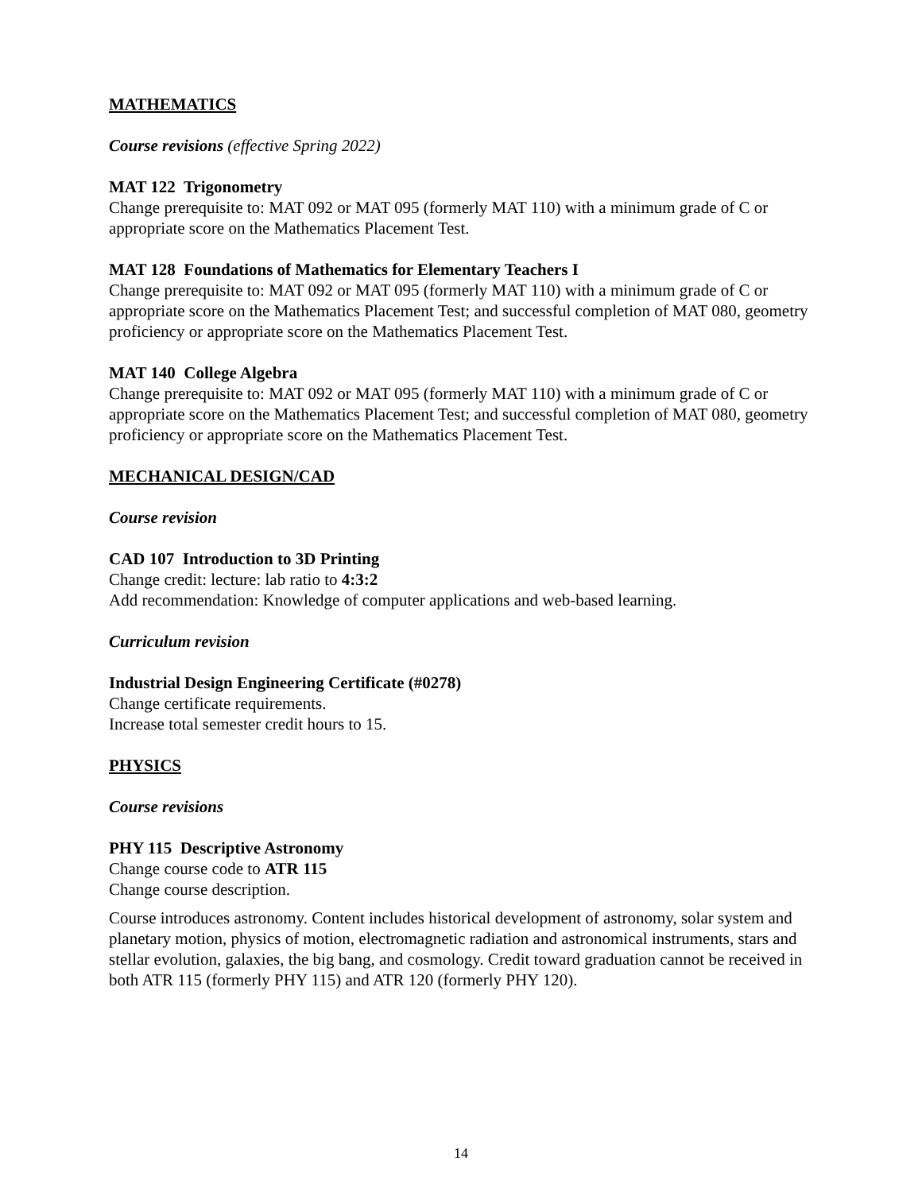MATHEMATICS
Course revisions (effective Spring 2022)
MAT 122 Trigonometry
Change prerequisite to: MAT 092 or MAT 095 (formerly MAT 110) with a minimum grade of C or appropriate score on the Mathematics Placement Test.
MAT 128 Foundations of Mathematics for Elementary Teachers I
Change prerequisite to: MAT 092 or MAT 095 (formerly MAT 110) with a minimum grade of C or appropriate score on the Mathematics Placement Test; and successful completion of MAT 080, geometry proficiency or appropriate score on the Mathematics Placement Test.
MAT 140 College Algebra
Change prerequisite to: MAT 092 or MAT 095 (formerly MAT 110) with a minimum grade of C or appropriate score on the Mathematics Placement Test; and successful completion of MAT 080, geometry proficiency or appropriate score on the Mathematics Placement Test.
MECHANICAL DESIGN/CAD
Course revision
CAD 107 Introduction to 3D Printing
Change credit: lecture: lab ratio to 4:3:2
Add recommendation: Knowledge of computer applications and web-based learning.
Curriculum revision
Industrial Design Engineering Certificate (#0278)
Change certificate requirements.
Increase total semester credit hours to 15.
PHYSICS
Course revisions
PHY 115 Descriptive Astronomy
Change course code to ATR 115
Change course description.
Course introduces astronomy. Content includes historical development of astronomy, solar system and planetary motion, physics of motion, electromagnetic radiation and astronomical instruments, stars and stellar evolution, galaxies, the big bang, and cosmology. Credit toward graduation cannot be received in both ATR 115 (formerly PHY 115) and ATR 120 (formerly PHY 120).
14